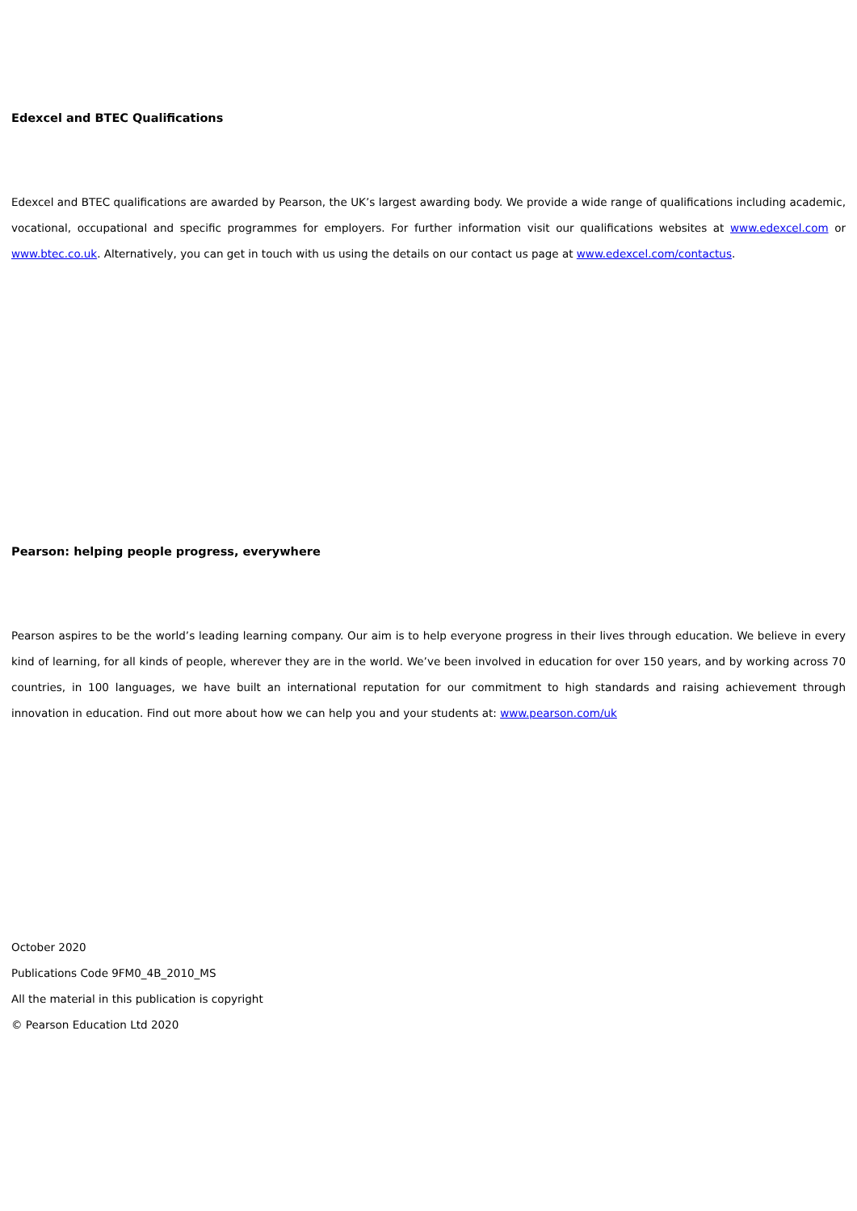Edexcel and BTEC Qualifications
Edexcel and BTEC qualifications are awarded by Pearson, the UK’s largest awarding body. We provide a wide range of qualifications including academic, vocational, occupational and specific programmes for employers. For further information visit our qualifications websites at www.edexcel.com or www.btec.co.uk. Alternatively, you can get in touch with us using the details on our contact us page at www.edexcel.com/contactus.
Pearson: helping people progress, everywhere
Pearson aspires to be the world’s leading learning company. Our aim is to help everyone progress in their lives through education. We believe in every kind of learning, for all kinds of people, wherever they are in the world. We’ve been involved in education for over 150 years, and by working across 70 countries, in 100 languages, we have built an international reputation for our commitment to high standards and raising achievement through innovation in education. Find out more about how we can help you and your students at: www.pearson.com/uk
October 2020
Publications Code 9FM0_4B_2010_MS
All the material in this publication is copyright
© Pearson Education Ltd 2020